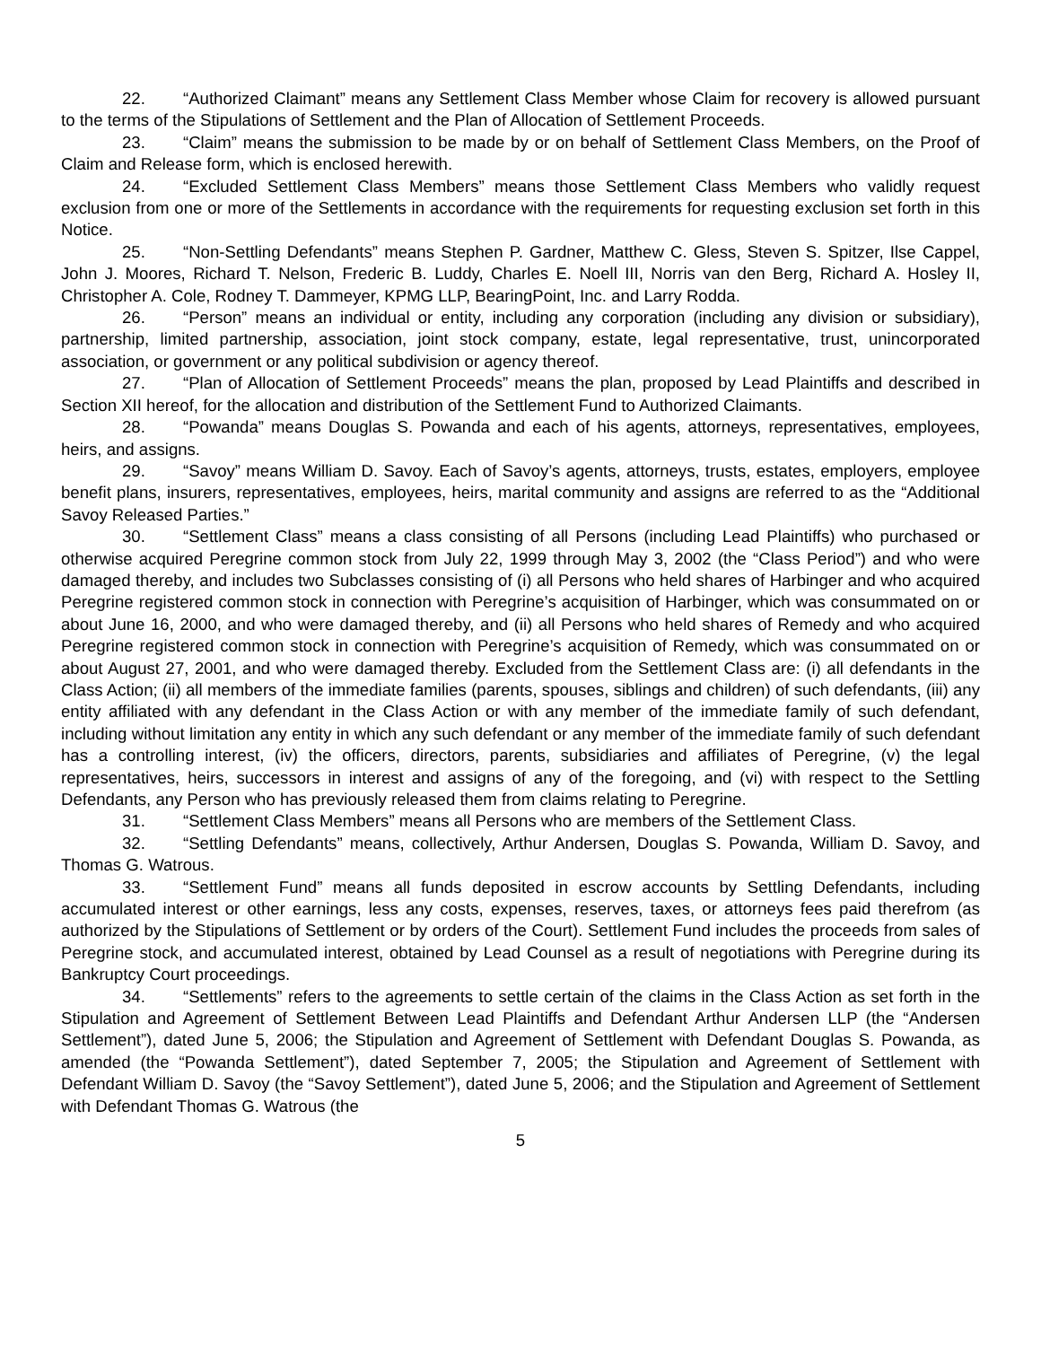22. “Authorized Claimant” means any Settlement Class Member whose Claim for recovery is allowed pursuant to the terms of the Stipulations of Settlement and the Plan of Allocation of Settlement Proceeds.
23. “Claim” means the submission to be made by or on behalf of Settlement Class Members, on the Proof of Claim and Release form, which is enclosed herewith.
24. “Excluded Settlement Class Members” means those Settlement Class Members who validly request exclusion from one or more of the Settlements in accordance with the requirements for requesting exclusion set forth in this Notice.
25. “Non-Settling Defendants” means Stephen P. Gardner, Matthew C. Gless, Steven S. Spitzer, Ilse Cappel, John J. Moores, Richard T. Nelson, Frederic B. Luddy, Charles E. Noell III, Norris van den Berg, Richard A. Hosley II, Christopher A. Cole, Rodney T. Dammeyer, KPMG LLP, BearingPoint, Inc. and Larry Rodda.
26. “Person” means an individual or entity, including any corporation (including any division or subsidiary), partnership, limited partnership, association, joint stock company, estate, legal representative, trust, unincorporated association, or government or any political subdivision or agency thereof.
27. “Plan of Allocation of Settlement Proceeds” means the plan, proposed by Lead Plaintiffs and described in Section XII hereof, for the allocation and distribution of the Settlement Fund to Authorized Claimants.
28. “Powanda” means Douglas S. Powanda and each of his agents, attorneys, representatives, employees, heirs, and assigns.
29. “Savoy” means William D. Savoy. Each of Savoy’s agents, attorneys, trusts, estates, employers, employee benefit plans, insurers, representatives, employees, heirs, marital community and assigns are referred to as the “Additional Savoy Released Parties.”
30. “Settlement Class” means a class consisting of all Persons (including Lead Plaintiffs) who purchased or otherwise acquired Peregrine common stock from July 22, 1999 through May 3, 2002 (the “Class Period”) and who were damaged thereby, and includes two Subclasses consisting of (i) all Persons who held shares of Harbinger and who acquired Peregrine registered common stock in connection with Peregrine’s acquisition of Harbinger, which was consummated on or about June 16, 2000, and who were damaged thereby, and (ii) all Persons who held shares of Remedy and who acquired Peregrine registered common stock in connection with Peregrine’s acquisition of Remedy, which was consummated on or about August 27, 2001, and who were damaged thereby. Excluded from the Settlement Class are: (i) all defendants in the Class Action; (ii) all members of the immediate families (parents, spouses, siblings and children) of such defendants, (iii) any entity affiliated with any defendant in the Class Action or with any member of the immediate family of such defendant, including without limitation any entity in which any such defendant or any member of the immediate family of such defendant has a controlling interest, (iv) the officers, directors, parents, subsidiaries and affiliates of Peregrine, (v) the legal representatives, heirs, successors in interest and assigns of any of the foregoing, and (vi) with respect to the Settling Defendants, any Person who has previously released them from claims relating to Peregrine.
31. “Settlement Class Members” means all Persons who are members of the Settlement Class.
32. “Settling Defendants” means, collectively, Arthur Andersen, Douglas S. Powanda, William D. Savoy, and Thomas G. Watrous.
33. “Settlement Fund” means all funds deposited in escrow accounts by Settling Defendants, including accumulated interest or other earnings, less any costs, expenses, reserves, taxes, or attorneys fees paid therefrom (as authorized by the Stipulations of Settlement or by orders of the Court). Settlement Fund includes the proceeds from sales of Peregrine stock, and accumulated interest, obtained by Lead Counsel as a result of negotiations with Peregrine during its Bankruptcy Court proceedings.
34. “Settlements” refers to the agreements to settle certain of the claims in the Class Action as set forth in the Stipulation and Agreement of Settlement Between Lead Plaintiffs and Defendant Arthur Andersen LLP (the “Andersen Settlement”), dated June 5, 2006; the Stipulation and Agreement of Settlement with Defendant Douglas S. Powanda, as amended (the “Powanda Settlement”), dated September 7, 2005; the Stipulation and Agreement of Settlement with Defendant William D. Savoy (the “Savoy Settlement”), dated June 5, 2006; and the Stipulation and Agreement of Settlement with Defendant Thomas G. Watrous (the
5